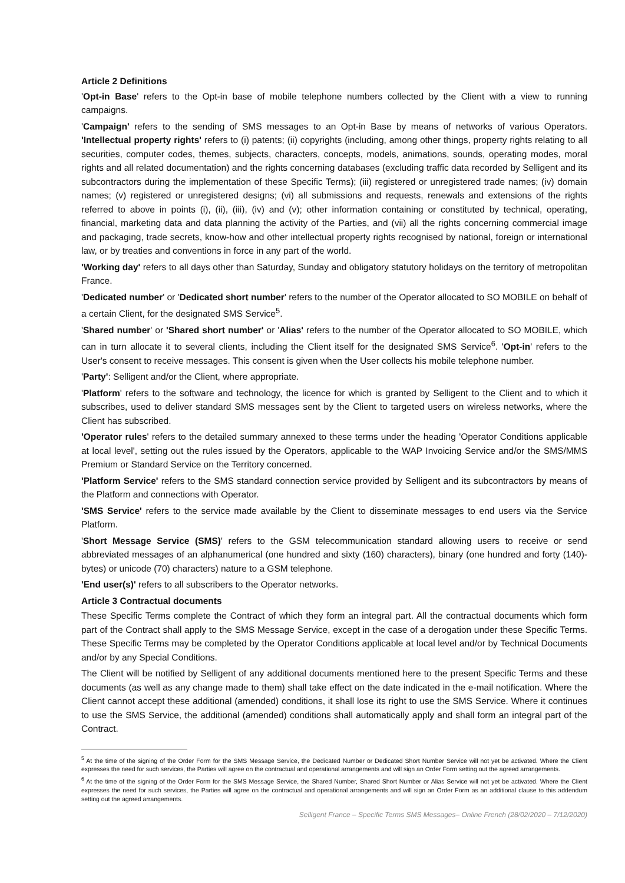Article 2 Definitions
'Opt-in Base' refers to the Opt-in base of mobile telephone numbers collected by the Client with a view to running campaigns.
'Campaign' refers to the sending of SMS messages to an Opt-in Base by means of networks of various Operators. 'Intellectual property rights' refers to (i) patents; (ii) copyrights (including, among other things, property rights relating to all securities, computer codes, themes, subjects, characters, concepts, models, animations, sounds, operating modes, moral rights and all related documentation) and the rights concerning databases (excluding traffic data recorded by Selligent and its subcontractors during the implementation of these Specific Terms); (iii) registered or unregistered trade names; (iv) domain names; (v) registered or unregistered designs; (vi) all submissions and requests, renewals and extensions of the rights referred to above in points (i), (ii), (iii), (iv) and (v); other information containing or constituted by technical, operating, financial, marketing data and data planning the activity of the Parties, and (vii) all the rights concerning commercial image and packaging, trade secrets, know-how and other intellectual property rights recognised by national, foreign or international law, or by treaties and conventions in force in any part of the world.
'Working day' refers to all days other than Saturday, Sunday and obligatory statutory holidays on the territory of metropolitan France.
'Dedicated number' or 'Dedicated short number' refers to the number of the Operator allocated to SO MOBILE on behalf of a certain Client, for the designated SMS Service<sup>5</sup>.
'Shared number' or 'Shared short number' or 'Alias' refers to the number of the Operator allocated to SO MOBILE, which can in turn allocate it to several clients, including the Client itself for the designated SMS Service<sup>6</sup>. 'Opt-in' refers to the User's consent to receive messages. This consent is given when the User collects his mobile telephone number.
'Party': Selligent and/or the Client, where appropriate.
'Platform' refers to the software and technology, the licence for which is granted by Selligent to the Client and to which it subscribes, used to deliver standard SMS messages sent by the Client to targeted users on wireless networks, where the Client has subscribed.
'Operator rules' refers to the detailed summary annexed to these terms under the heading 'Operator Conditions applicable at local level', setting out the rules issued by the Operators, applicable to the WAP Invoicing Service and/or the SMS/MMS Premium or Standard Service on the Territory concerned.
'Platform Service' refers to the SMS standard connection service provided by Selligent and its subcontractors by means of the Platform and connections with Operator.
'SMS Service' refers to the service made available by the Client to disseminate messages to end users via the Service Platform.
'Short Message Service (SMS)' refers to the GSM telecommunication standard allowing users to receive or send abbreviated messages of an alphanumerical (one hundred and sixty (160) characters), binary (one hundred and forty (140)-bytes) or unicode (70) characters) nature to a GSM telephone.
'End user(s)' refers to all subscribers to the Operator networks.
Article 3 Contractual documents
These Specific Terms complete the Contract of which they form an integral part. All the contractual documents which form part of the Contract shall apply to the SMS Message Service, except in the case of a derogation under these Specific Terms. These Specific Terms may be completed by the Operator Conditions applicable at local level and/or by Technical Documents and/or by any Special Conditions.
The Client will be notified by Selligent of any additional documents mentioned here to the present Specific Terms and these documents (as well as any change made to them) shall take effect on the date indicated in the e-mail notification. Where the Client cannot accept these additional (amended) conditions, it shall lose its right to use the SMS Service. Where it continues to use the SMS Service, the additional (amended) conditions shall automatically apply and shall form an integral part of the Contract.
<sup>5</sup> At the time of the signing of the Order Form for the SMS Message Service, the Dedicated Number or Dedicated Short Number Service will not yet be activated. Where the Client expresses the need for such services, the Parties will agree on the contractual and operational arrangements and will sign an Order Form setting out the agreed arrangements.
<sup>6</sup> At the time of the signing of the Order Form for the SMS Message Service, the Shared Number, Shared Short Number or Alias Service will not yet be activated. Where the Client expresses the need for such services, the Parties will agree on the contractual and operational arrangements and will sign an Order Form as an additional clause to this addendum setting out the agreed arrangements.
Selligent France – Specific Terms SMS Messages– Online French (28/02/2020 – 7/12/2020)